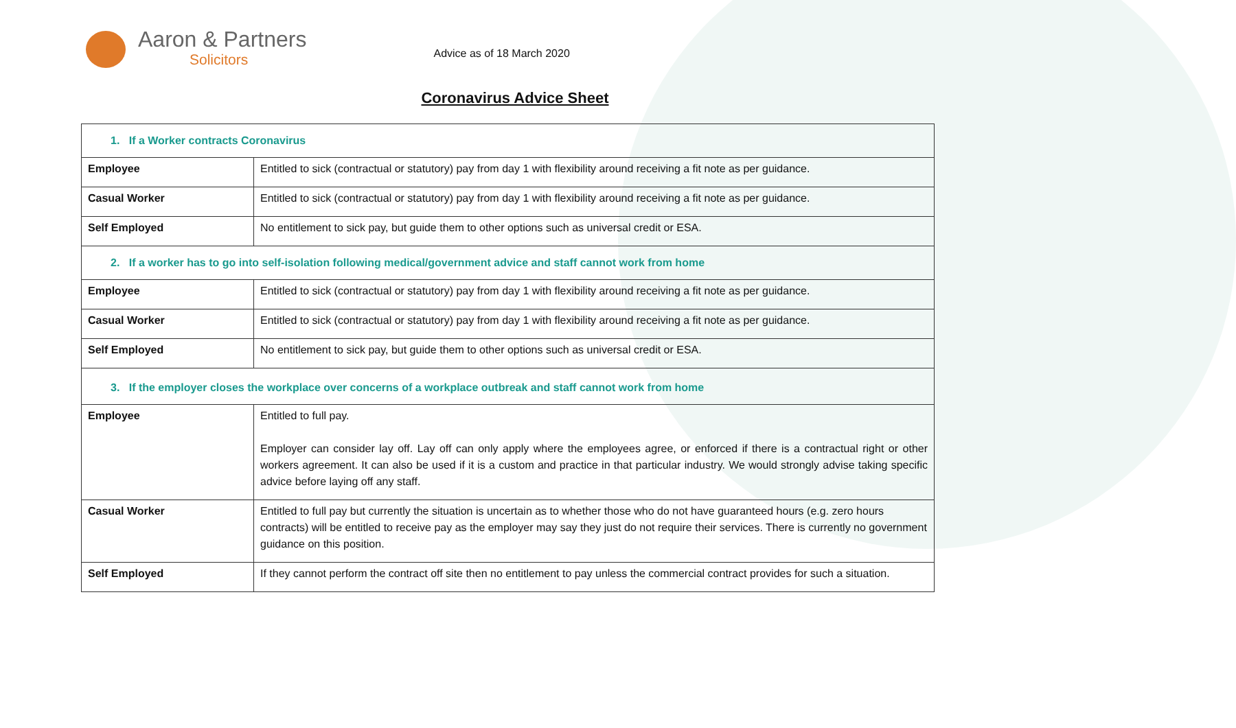Aaron & Partners
Solicitors
Advice as of 18 March 2020
Coronavirus Advice Sheet
| 1. If a Worker contracts Coronavirus | |
| Employee | Entitled to sick (contractual or statutory) pay from day 1 with flexibility around receiving a fit note as per guidance. |
| Casual Worker | Entitled to sick (contractual or statutory) pay from day 1 with flexibility around receiving a fit note as per guidance. |
| Self Employed | No entitlement to sick pay, but guide them to other options such as universal credit or ESA. |
| 2. If a worker has to go into self-isolation following medical/government advice and staff cannot work from home | |
| Employee | Entitled to sick (contractual or statutory) pay from day 1 with flexibility around receiving a fit note as per guidance. |
| Casual Worker | Entitled to sick (contractual or statutory) pay from day 1 with flexibility around receiving a fit note as per guidance. |
| Self Employed | No entitlement to sick pay, but guide them to other options such as universal credit or ESA. |
| 3. If the employer closes the workplace over concerns of a workplace outbreak and staff cannot work from home | |
| Employee | Entitled to full pay. Employer can consider lay off. Lay off can only apply where the employees agree, or enforced if there is a contractual right or other workers agreement. It can also be used if it is a custom and practice in that particular industry. We would strongly advise taking specific advice before laying off any staff. |
| Casual Worker | Entitled to full pay but currently the situation is uncertain as to whether those who do not have guaranteed hours (e.g. zero hours contracts) will be entitled to receive pay as the employer may say they just do not require their services. There is currently no government guidance on this position. |
| Self Employed | If they cannot perform the contract off site then no entitlement to pay unless the commercial contract provides for such a situation. |